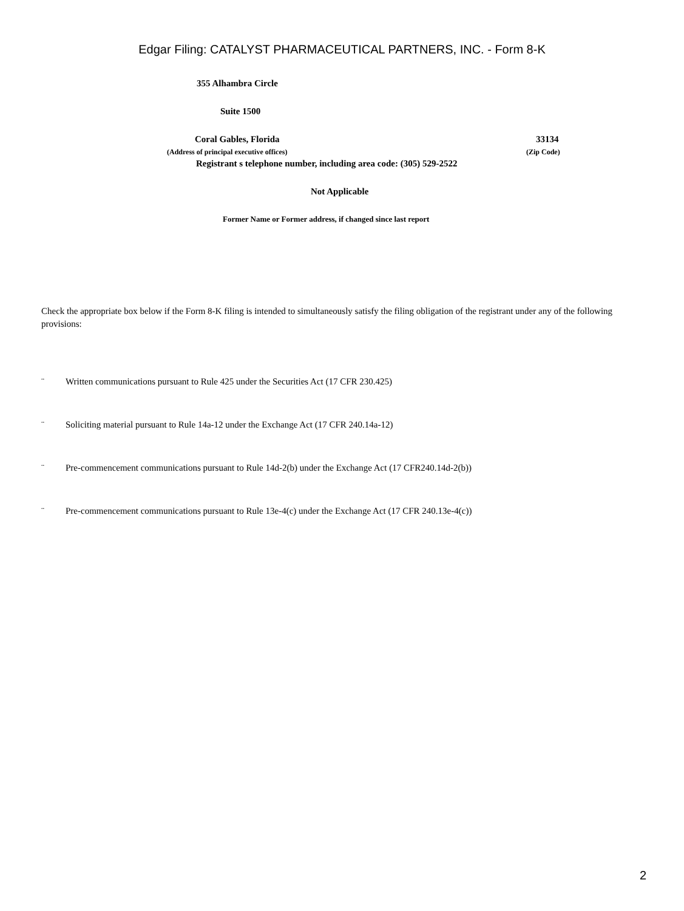Edgar Filing: CATALYST PHARMACEUTICAL PARTNERS, INC. - Form 8-K
355 Alhambra Circle
Suite 1500
Coral Gables, Florida 33134
(Address of principal executive offices) (Zip Code)
Registrant s telephone number, including area code: (305) 529-2522
Not Applicable
Former Name or Former address, if changed since last report
Check the appropriate box below if the Form 8-K filing is intended to simultaneously satisfy the filing obligation of the registrant under any of the following provisions:
¨ Written communications pursuant to Rule 425 under the Securities Act (17 CFR 230.425)
¨ Soliciting material pursuant to Rule 14a-12 under the Exchange Act (17 CFR 240.14a-12)
¨ Pre-commencement communications pursuant to Rule 14d-2(b) under the Exchange Act (17 CFR240.14d-2(b))
¨ Pre-commencement communications pursuant to Rule 13e-4(c) under the Exchange Act (17 CFR 240.13e-4(c))
2